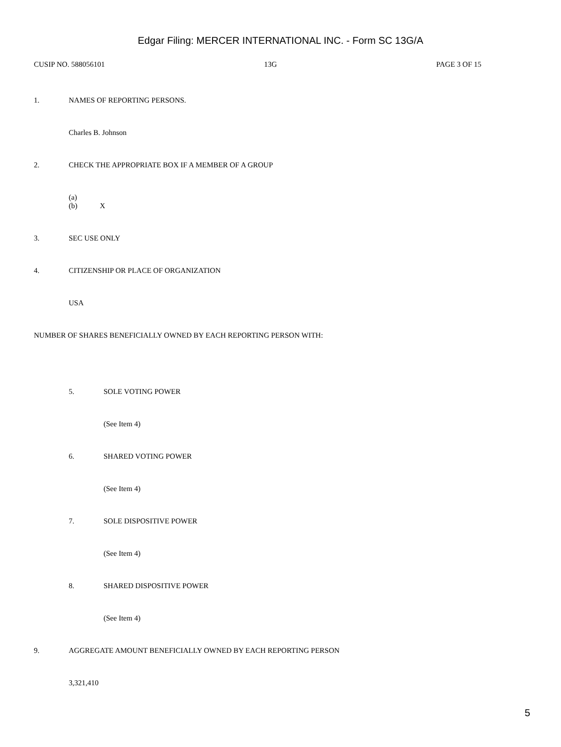Edgar Filing: MERCER INTERNATIONAL INC. - Form SC 13G/A
CUSIP NO. 588056101 13G PAGE 3 OF 15
1. NAMES OF REPORTING PERSONS.
Charles B. Johnson
2. CHECK THE APPROPRIATE BOX IF A MEMBER OF A GROUP
(a)
(b) X
3. SEC USE ONLY
4. CITIZENSHIP OR PLACE OF ORGANIZATION
USA
NUMBER OF SHARES BENEFICIALLY OWNED BY EACH REPORTING PERSON WITH:
5. SOLE VOTING POWER
(See Item 4)
6. SHARED VOTING POWER
(See Item 4)
7. SOLE DISPOSITIVE POWER
(See Item 4)
8. SHARED DISPOSITIVE POWER
(See Item 4)
9. AGGREGATE AMOUNT BENEFICIALLY OWNED BY EACH REPORTING PERSON
3,321,410
5